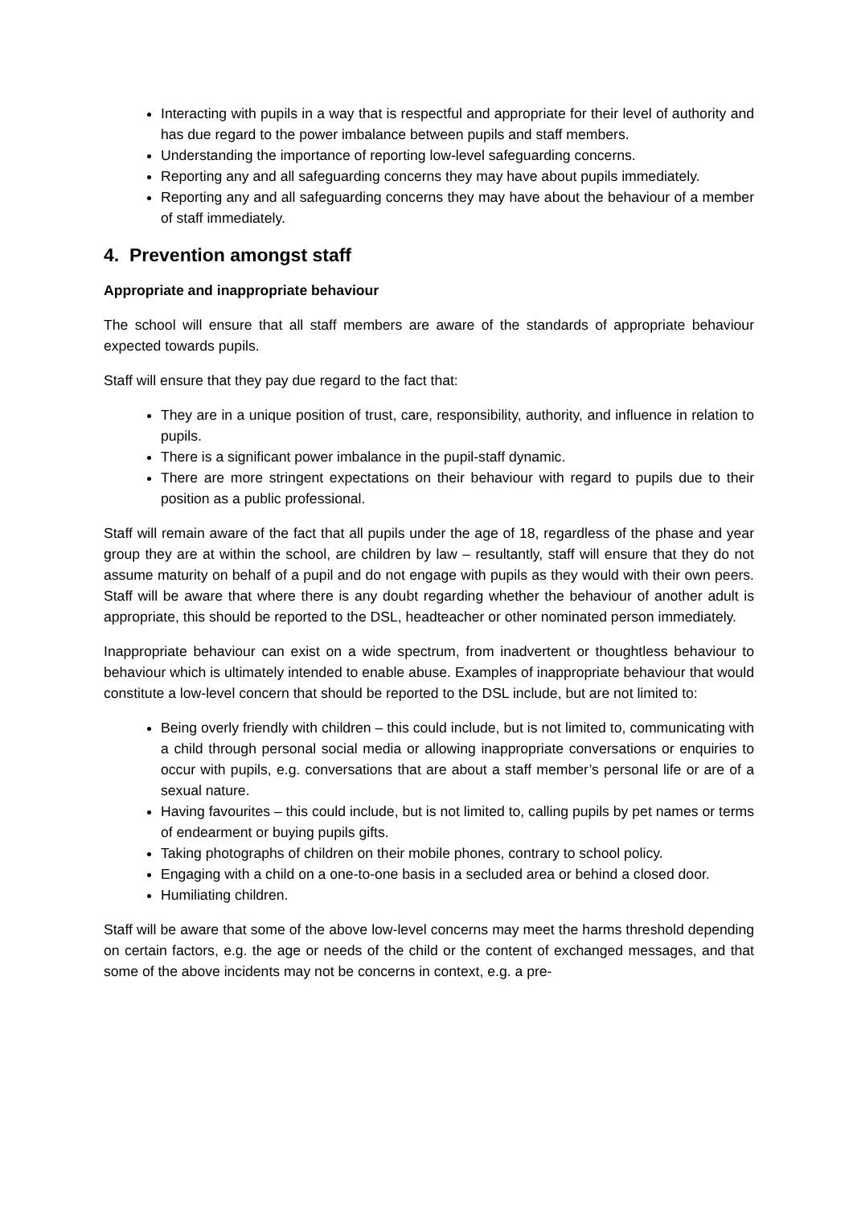Interacting with pupils in a way that is respectful and appropriate for their level of authority and has due regard to the power imbalance between pupils and staff members.
Understanding the importance of reporting low-level safeguarding concerns.
Reporting any and all safeguarding concerns they may have about pupils immediately.
Reporting any and all safeguarding concerns they may have about the behaviour of a member of staff immediately.
4. Prevention amongst staff
Appropriate and inappropriate behaviour
The school will ensure that all staff members are aware of the standards of appropriate behaviour expected towards pupils.
Staff will ensure that they pay due regard to the fact that:
They are in a unique position of trust, care, responsibility, authority, and influence in relation to pupils.
There is a significant power imbalance in the pupil-staff dynamic.
There are more stringent expectations on their behaviour with regard to pupils due to their position as a public professional.
Staff will remain aware of the fact that all pupils under the age of 18, regardless of the phase and year group they are at within the school, are children by law – resultantly, staff will ensure that they do not assume maturity on behalf of a pupil and do not engage with pupils as they would with their own peers. Staff will be aware that where there is any doubt regarding whether the behaviour of another adult is appropriate, this should be reported to the DSL, headteacher or other nominated person immediately.
Inappropriate behaviour can exist on a wide spectrum, from inadvertent or thoughtless behaviour to behaviour which is ultimately intended to enable abuse. Examples of inappropriate behaviour that would constitute a low-level concern that should be reported to the DSL include, but are not limited to:
Being overly friendly with children – this could include, but is not limited to, communicating with a child through personal social media or allowing inappropriate conversations or enquiries to occur with pupils, e.g. conversations that are about a staff member’s personal life or are of a sexual nature.
Having favourites – this could include, but is not limited to, calling pupils by pet names or terms of endearment or buying pupils gifts.
Taking photographs of children on their mobile phones, contrary to school policy.
Engaging with a child on a one-to-one basis in a secluded area or behind a closed door.
Humiliating children.
Staff will be aware that some of the above low-level concerns may meet the harms threshold depending on certain factors, e.g. the age or needs of the child or the content of exchanged messages, and that some of the above incidents may not be concerns in context, e.g. a pre-